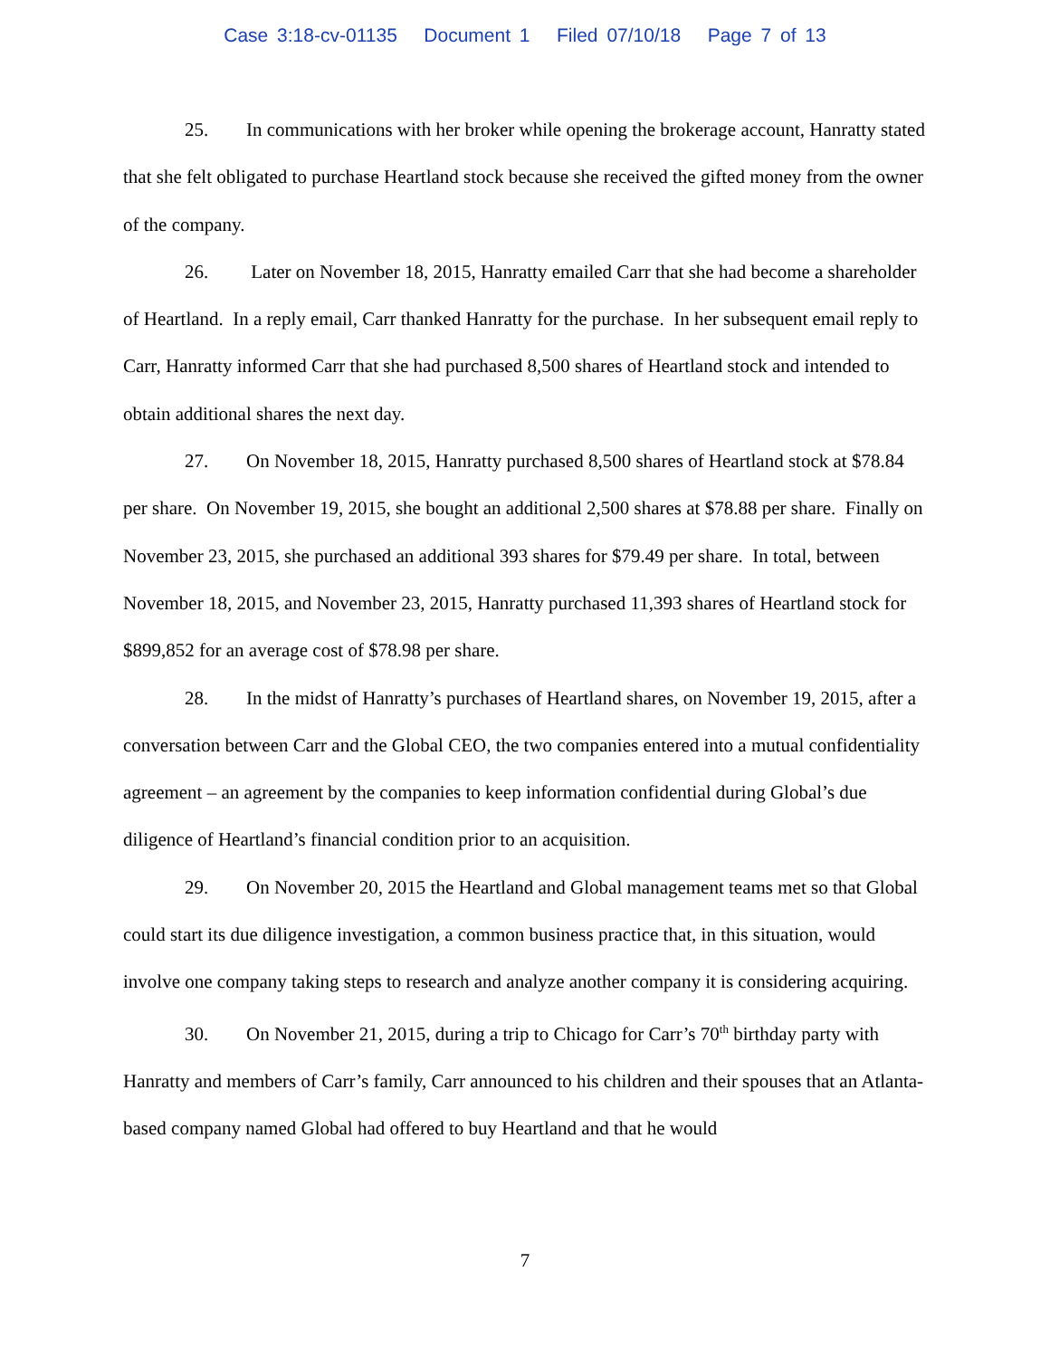Case 3:18-cv-01135 Document 1 Filed 07/10/18 Page 7 of 13
25. In communications with her broker while opening the brokerage account, Hanratty stated that she felt obligated to purchase Heartland stock because she received the gifted money from the owner of the company.
26. Later on November 18, 2015, Hanratty emailed Carr that she had become a shareholder of Heartland. In a reply email, Carr thanked Hanratty for the purchase. In her subsequent email reply to Carr, Hanratty informed Carr that she had purchased 8,500 shares of Heartland stock and intended to obtain additional shares the next day.
27. On November 18, 2015, Hanratty purchased 8,500 shares of Heartland stock at $78.84 per share. On November 19, 2015, she bought an additional 2,500 shares at $78.88 per share. Finally on November 23, 2015, she purchased an additional 393 shares for $79.49 per share. In total, between November 18, 2015, and November 23, 2015, Hanratty purchased 11,393 shares of Heartland stock for $899,852 for an average cost of $78.98 per share.
28. In the midst of Hanratty’s purchases of Heartland shares, on November 19, 2015, after a conversation between Carr and the Global CEO, the two companies entered into a mutual confidentiality agreement – an agreement by the companies to keep information confidential during Global’s due diligence of Heartland’s financial condition prior to an acquisition.
29. On November 20, 2015 the Heartland and Global management teams met so that Global could start its due diligence investigation, a common business practice that, in this situation, would involve one company taking steps to research and analyze another company it is considering acquiring.
30. On November 21, 2015, during a trip to Chicago for Carr’s 70<sup>th</sup> birthday party with Hanratty and members of Carr’s family, Carr announced to his children and their spouses that an Atlanta-based company named Global had offered to buy Heartland and that he would
7